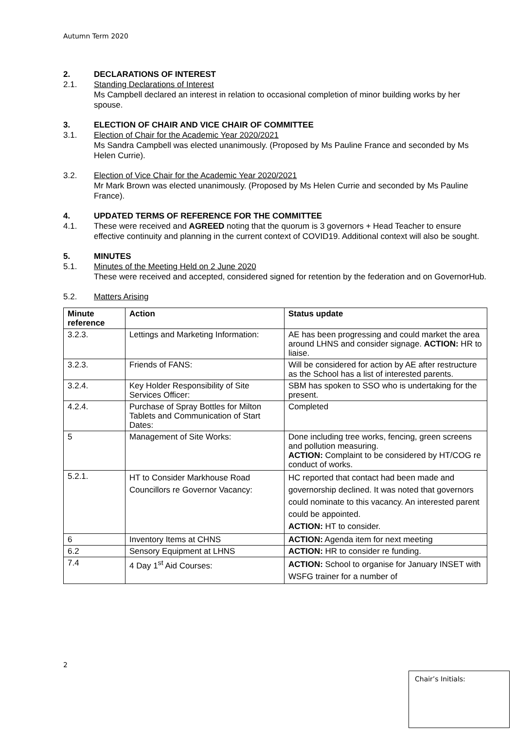Autumn Term 2020
2. DECLARATIONS OF INTEREST
2.1. Standing Declarations of Interest
Ms Campbell declared an interest in relation to occasional completion of minor building works by her spouse.
3. ELECTION OF CHAIR AND VICE CHAIR OF COMMITTEE
3.1. Election of Chair for the Academic Year 2020/2021
Ms Sandra Campbell was elected unanimously. (Proposed by Ms Pauline France and seconded by Ms Helen Currie).
3.2. Election of Vice Chair for the Academic Year 2020/2021
Mr Mark Brown was elected unanimously. (Proposed by Ms Helen Currie and seconded by Ms Pauline France).
4. UPDATED TERMS OF REFERENCE FOR THE COMMITTEE
4.1. These were received and AGREED noting that the quorum is 3 governors + Head Teacher to ensure effective continuity and planning in the current context of COVID19. Additional context will also be sought.
5. MINUTES
5.1. Minutes of the Meeting Held on 2 June 2020
These were received and accepted, considered signed for retention by the federation and on GovernorHub.
5.2. Matters Arising
| Minute reference | Action | Status update |
| --- | --- | --- |
| 3.2.3. | Lettings and Marketing Information: | AE has been progressing and could market the area around LHNS and consider signage. ACTION: HR to liaise. |
| 3.2.3. | Friends of FANS: | Will be considered for action by AE after restructure as the School has a list of interested parents. |
| 3.2.4. | Key Holder Responsibility of Site Services Officer: | SBM has spoken to SSO who is undertaking for the present. |
| 4.2.4. | Purchase of Spray Bottles for Milton Tablets and Communication of Start Dates: | Completed |
| 5 | Management of Site Works: | Done including tree works, fencing, green screens and pollution measuring. ACTION: Complaint to be considered by HT/COG re conduct of works. |
| 5.2.1. | HT to Consider Markhouse Road Councillors re Governor Vacancy: | HC reported that contact had been made and governorship declined. It was noted that governors could nominate to this vacancy. An interested parent could be appointed. ACTION: HT to consider. |
| 6 | Inventory Items at CHNS | ACTION: Agenda item for next meeting |
| 6.2 | Sensory Equipment at LHNS | ACTION: HR to consider re funding. |
| 7.4 | 4 Day 1<sup>st</sup> Aid Courses: | ACTION: School to organise for January INSET with WSFG trainer for a number of |
2
Chair’s Initials: